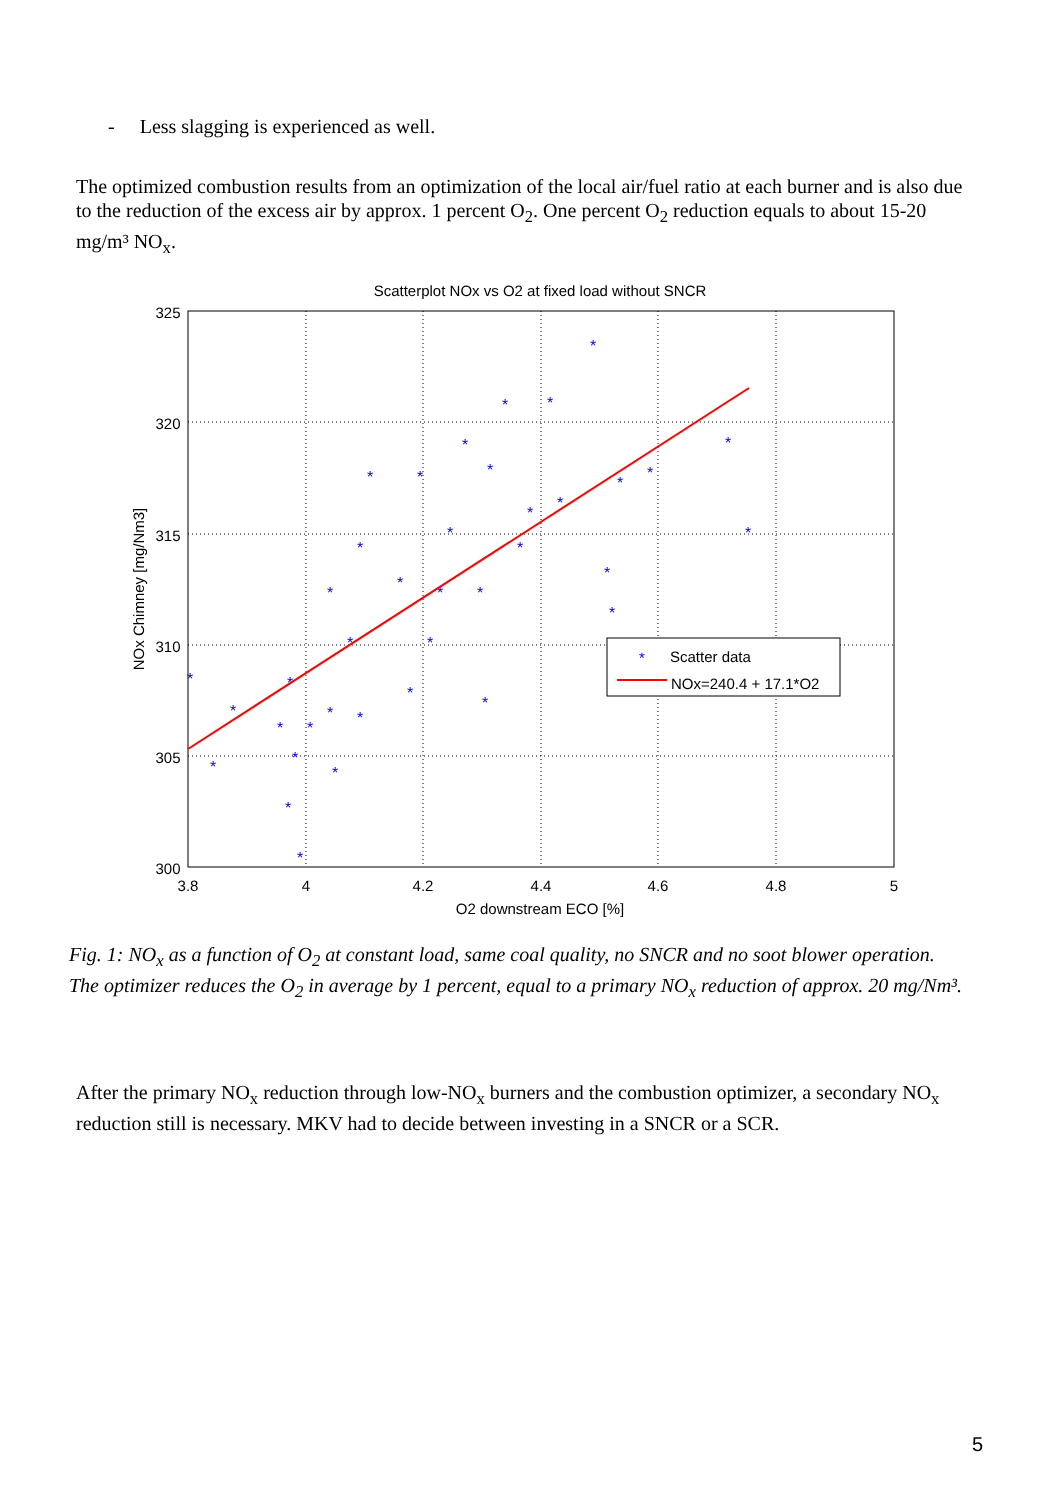- Less slagging is experienced as well.
The optimized combustion results from an optimization of the local air/fuel ratio at each burner and is also due to the reduction of the excess air by approx. 1 percent O<sub>2</sub>. One percent O<sub>2</sub> reduction equals to about 15-20 mg/m³ NO<sub>x</sub>.
Scatterplot NOx vs O2 at fixed load without SNCR
325
320
315
310
305
300
3.8
4
4.2
4.4
4.6
4.8
5
O2 downstream ECO [%]
NOx Chimney [mg/Nm3]
*
*
*
*
*
*
*
*
*
*
*
*
*
*
*
*
*
*
*
*
*
*
*
*
*
*
*
*
*
*
*
*
*
*
*
*
*
*
*
Scatter data
NOx=240.4 + 17.1*O2
Fig. 1: NO<sub>x</sub> as a function of O<sub>2</sub> at constant load, same coal quality, no SNCR and no soot blower operation. The optimizer reduces the O<sub>2</sub> in average by 1 percent, equal to a primary NO<sub>x</sub> reduction of approx. 20 mg/Nm³.
After the primary NO<sub>x</sub> reduction through low-NO<sub>x</sub> burners and the combustion optimizer, a secondary NO<sub>x</sub> reduction still is necessary. MKV had to decide between investing in a SNCR or a SCR.
5